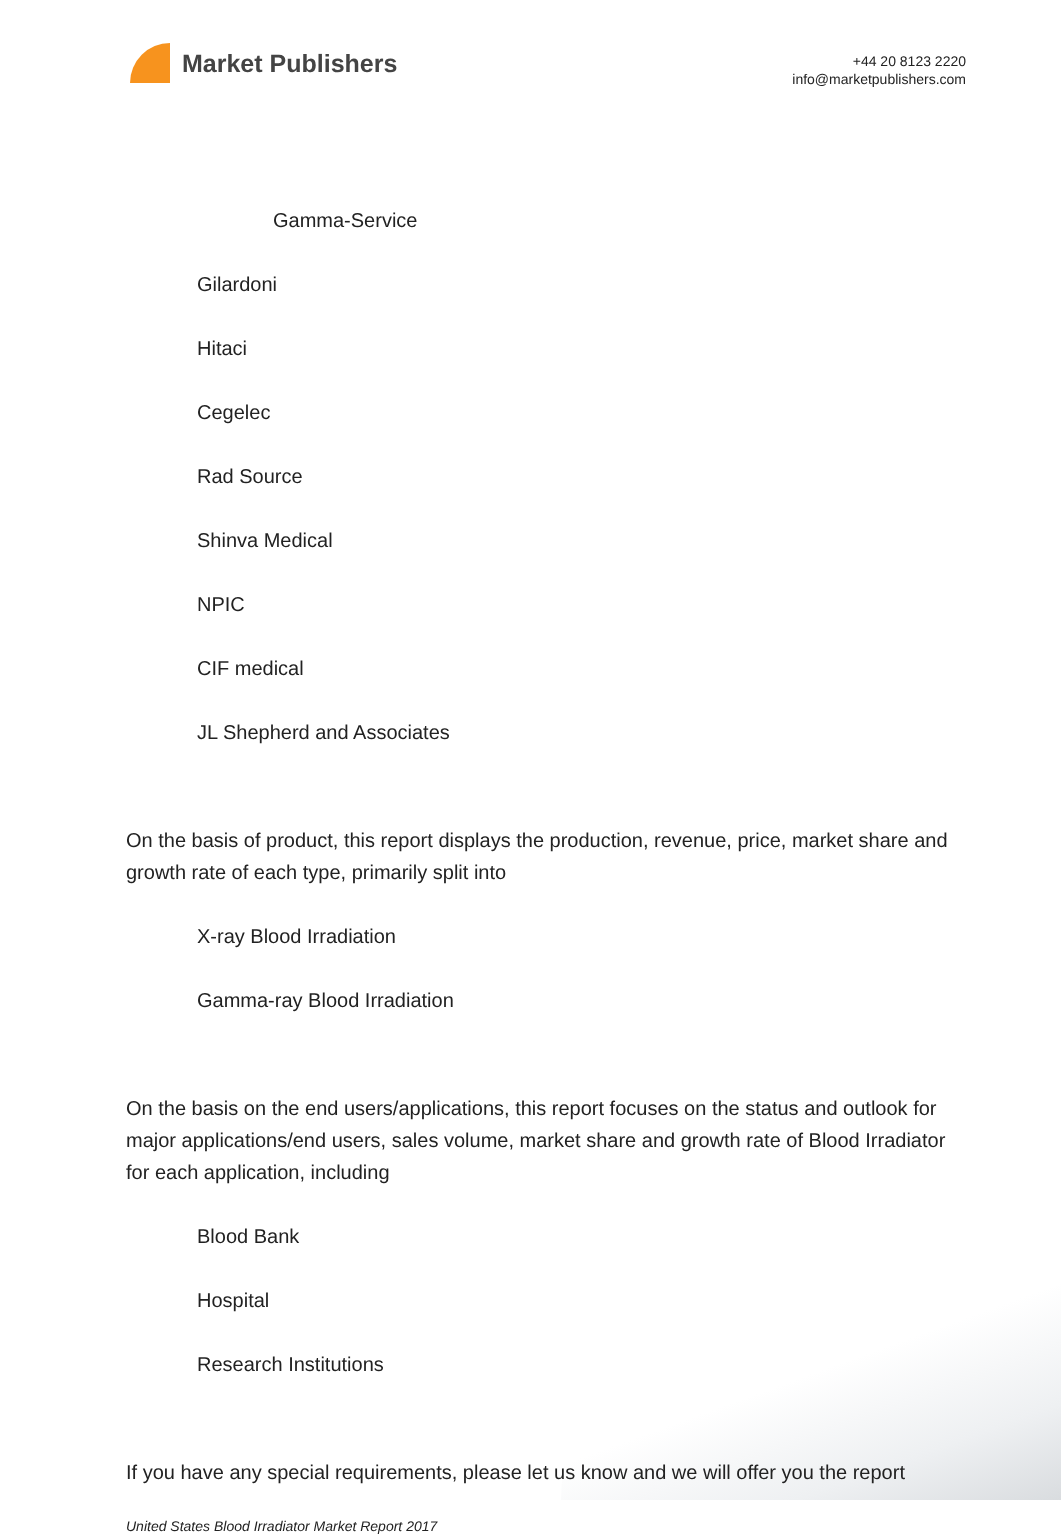Market Publishers
+44 20 8123 2220
info@marketpublishers.com
Gamma-Service
Gilardoni
Hitaci
Cegelec
Rad Source
Shinva Medical
NPIC
CIF medical
JL Shepherd and Associates
On the basis of product, this report displays the production, revenue, price, market share and growth rate of each type, primarily split into
X-ray Blood Irradiation
Gamma-ray Blood Irradiation
On the basis on the end users/applications, this report focuses on the status and outlook for major applications/end users, sales volume, market share and growth rate of Blood Irradiator for each application, including
Blood Bank
Hospital
Research Institutions
If you have any special requirements, please let us know and we will offer you the report
United States Blood Irradiator Market Report 2017